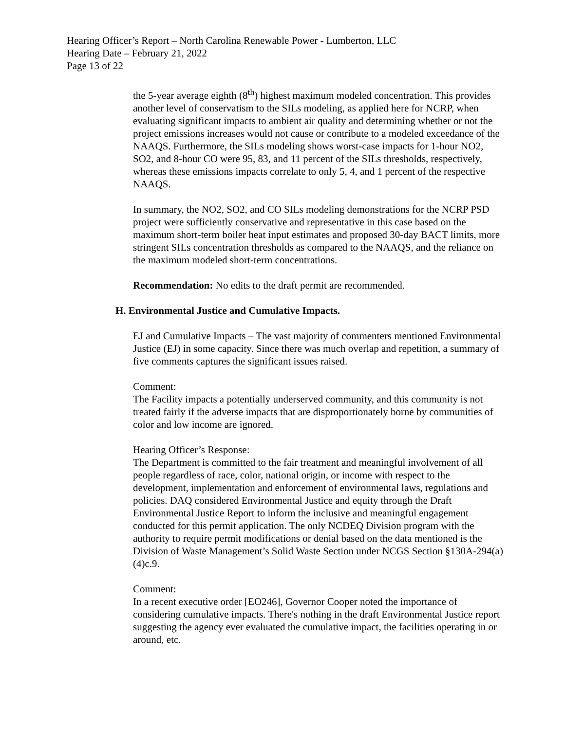Hearing Officer’s Report – North Carolina Renewable Power - Lumberton, LLC
Hearing Date – February 21, 2022
Page 13 of 22
the 5-year average eighth (8<sup>th</sup>) highest maximum modeled concentration. This provides another level of conservatism to the SILs modeling, as applied here for NCRP, when evaluating significant impacts to ambient air quality and determining whether or not the project emissions increases would not cause or contribute to a modeled exceedance of the NAAQS. Furthermore, the SILs modeling shows worst-case impacts for 1-hour NO2, SO2, and 8-hour CO were 95, 83, and 11 percent of the SILs thresholds, respectively, whereas these emissions impacts correlate to only 5, 4, and 1 percent of the respective NAAQS.
In summary, the NO2, SO2, and CO SILs modeling demonstrations for the NCRP PSD project were sufficiently conservative and representative in this case based on the maximum short-term boiler heat input estimates and proposed 30-day BACT limits, more stringent SILs concentration thresholds as compared to the NAAQS, and the reliance on the maximum modeled short-term concentrations.
Recommendation: No edits to the draft permit are recommended.
H. Environmental Justice and Cumulative Impacts.
EJ and Cumulative Impacts – The vast majority of commenters mentioned Environmental Justice (EJ) in some capacity. Since there was much overlap and repetition, a summary of five comments captures the significant issues raised.
Comment:
The Facility impacts a potentially underserved community, and this community is not treated fairly if the adverse impacts that are disproportionately borne by communities of color and low income are ignored.
Hearing Officer’s Response:
The Department is committed to the fair treatment and meaningful involvement of all people regardless of race, color, national origin, or income with respect to the development, implementation and enforcement of environmental laws, regulations and policies. DAQ considered Environmental Justice and equity through the Draft Environmental Justice Report to inform the inclusive and meaningful engagement conducted for this permit application. The only NCDEQ Division program with the authority to require permit modifications or denial based on the data mentioned is the Division of Waste Management’s Solid Waste Section under NCGS Section §130A-294(a)(4)c.9.
Comment:
In a recent executive order [EO246], Governor Cooper noted the importance of considering cumulative impacts. There's nothing in the draft Environmental Justice report suggesting the agency ever evaluated the cumulative impact, the facilities operating in or around, etc.